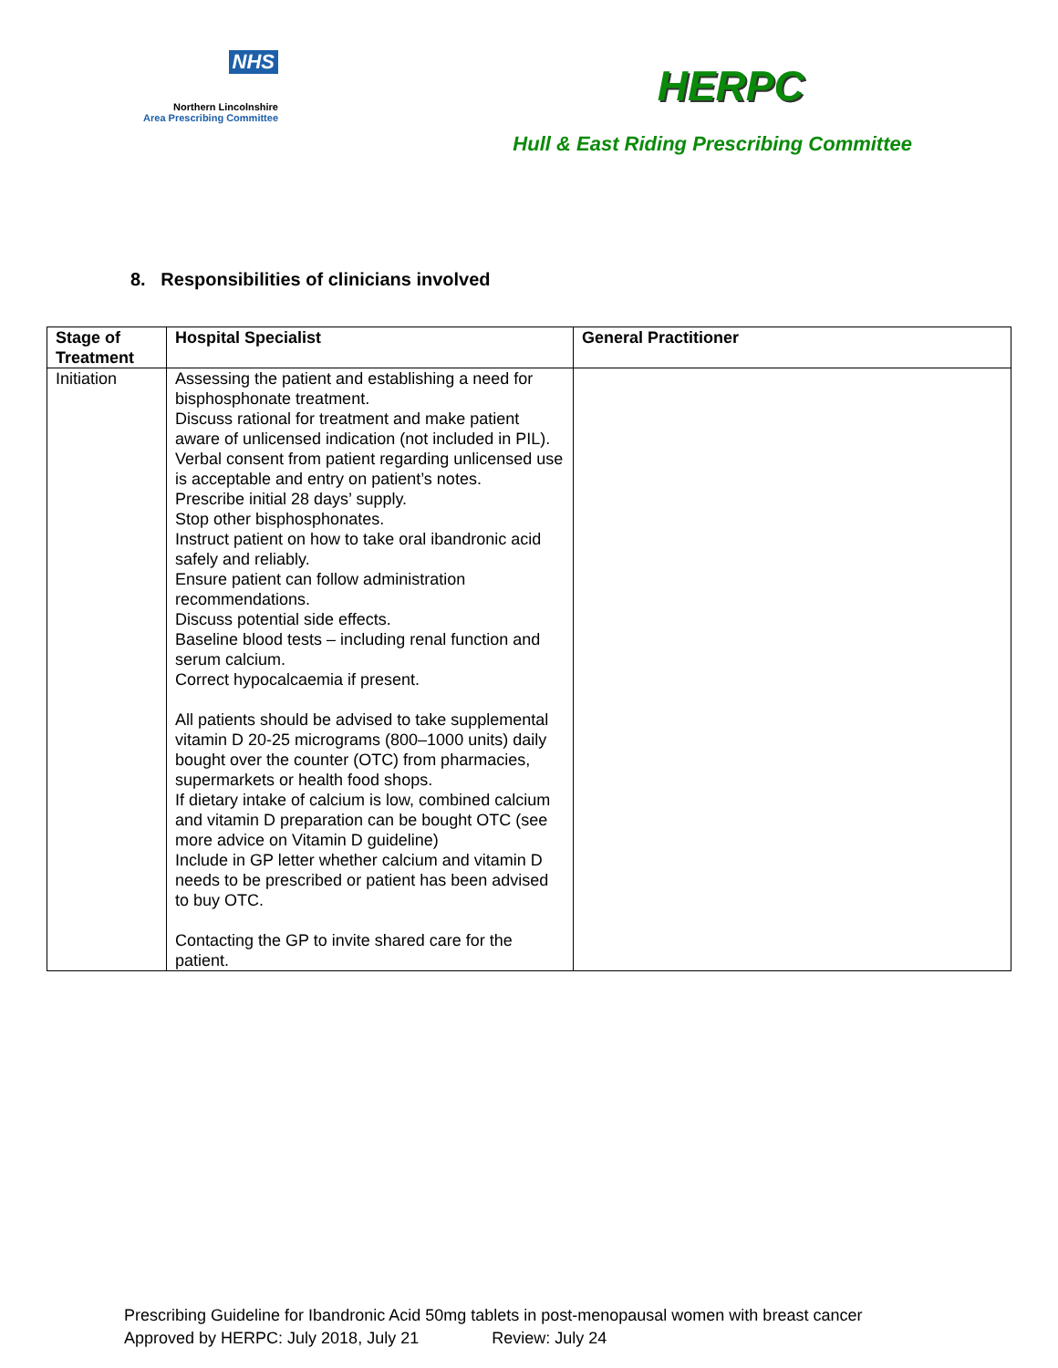NHS
Northern Lincolnshire
Area Prescribing Committee
HERPC
Hull & East Riding Prescribing Committee
8. Responsibilities of clinicians involved
| Stage of Treatment | Hospital Specialist | General Practitioner |
| --- | --- | --- |
| Initiation | Assessing the patient and establishing a need for bisphosphonate treatment. Discuss rational for treatment and make patient aware of unlicensed indication (not included in PIL). Verbal consent from patient regarding unlicensed use is acceptable and entry on patient’s notes. Prescribe initial 28 days’ supply. Stop other bisphosphonates. Instruct patient on how to take oral ibandronic acid safely and reliably. Ensure patient can follow administration recommendations. Discuss potential side effects. Baseline blood tests – including renal function and serum calcium. Correct hypocalcaemia if present. All patients should be advised to take supplemental vitamin D 20-25 micrograms (800–1000 units) daily bought over the counter (OTC) from pharmacies, supermarkets or health food shops. If dietary intake of calcium is low, combined calcium and vitamin D preparation can be bought OTC (see more advice on Vitamin D guideline) Include in GP letter whether calcium and vitamin D needs to be prescribed or patient has been advised to buy OTC. Contacting the GP to invite shared care for the patient. | |
Prescribing Guideline for Ibandronic Acid 50mg tablets in post-menopausal women with breast cancer
Approved by HERPC: July 2018, July 21 Review: July 24